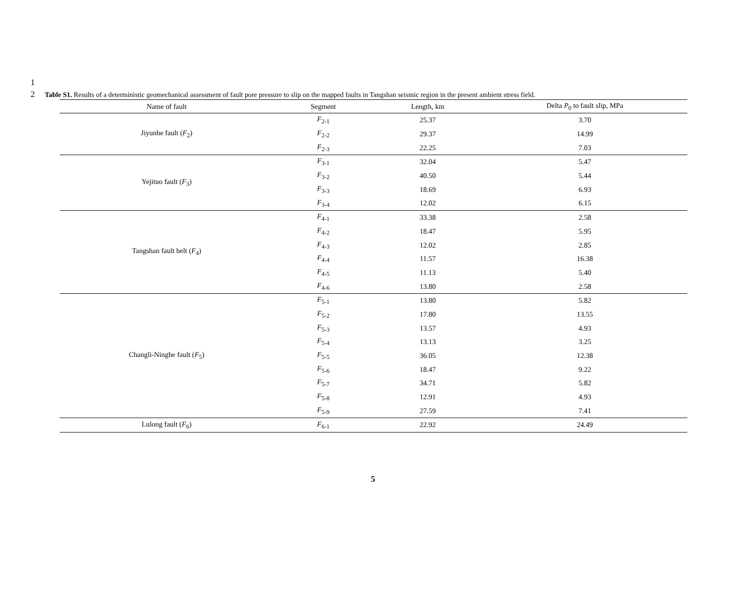1
2
Table S1. Results of a deterministic geomechanical assessment of fault pore pressure to slip on the mapped faults in Tangshan seismic region in the present ambient stress field.
| Name of fault | Segment | Length, km | Delta P<sub>0</sub> to fault slip, MPa |
| --- | --- | --- | --- |
| Jiyunhe fault ( F<sub>2</sub>) | F<sub>2-1</sub> | 25.37 | 3.70 |
| | F<sub>2-2</sub> | 29.37 | 14.99 |
| | F<sub>2-3</sub> | 22.25 | 7.03 |
| Yejituo fault ( F<sub>3</sub>) | F<sub>3-1</sub> | 32.04 | 5.47 |
| | F<sub>3-2</sub> | 40.50 | 5.44 |
| | F<sub>3-3</sub> | 18.69 | 6.93 |
| | F<sub>3-4</sub> | 12.02 | 6.15 |
| Tangshan fault belt ( F<sub>4</sub>) | F<sub>4-1</sub> | 33.38 | 2.58 |
| | F<sub>4-2</sub> | 18.47 | 5.95 |
| | F<sub>4-3</sub> | 12.02 | 2.85 |
| | F<sub>4-4</sub> | 11.57 | 16.38 |
| | F<sub>4-5</sub> | 11.13 | 5.40 |
| | F<sub>4-6</sub> | 13.80 | 2.58 |
| Changli-Ninghe fault ( F<sub>5</sub>) | F<sub>5-1</sub> | 13.80 | 5.82 |
| | F<sub>5-2</sub> | 17.80 | 13.55 |
| | F<sub>5-3</sub> | 13.57 | 4.93 |
| | F<sub>5-4</sub> | 13.13 | 3.25 |
| | F<sub>5-5</sub> | 36.05 | 12.38 |
| | F<sub>5-6</sub> | 18.47 | 9.22 |
| | F<sub>5-7</sub> | 34.71 | 5.82 |
| | F<sub>5-8</sub> | 12.91 | 4.93 |
| | F<sub>5-9</sub> | 27.59 | 7.41 |
| Lulong fault ( F<sub>6</sub>) | F<sub>6-1</sub> | 22.92 | 24.49 |
5